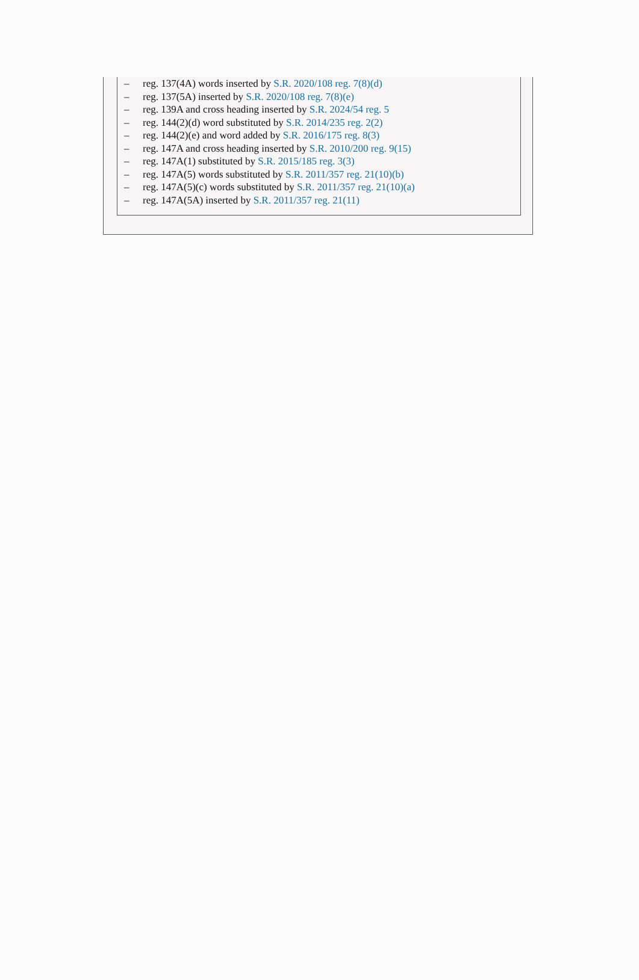– reg. 137(4A) words inserted by S.R. 2020/108 reg. 7(8)(d)
– reg. 137(5A) inserted by S.R. 2020/108 reg. 7(8)(e)
– reg. 139A and cross heading inserted by S.R. 2024/54 reg. 5
– reg. 144(2)(d) word substituted by S.R. 2014/235 reg. 2(2)
– reg. 144(2)(e) and word added by S.R. 2016/175 reg. 8(3)
– reg. 147A and cross heading inserted by S.R. 2010/200 reg. 9(15)
– reg. 147A(1) substituted by S.R. 2015/185 reg. 3(3)
– reg. 147A(5) words substituted by S.R. 2011/357 reg. 21(10)(b)
– reg. 147A(5)(c) words substituted by S.R. 2011/357 reg. 21(10)(a)
– reg. 147A(5A) inserted by S.R. 2011/357 reg. 21(11)